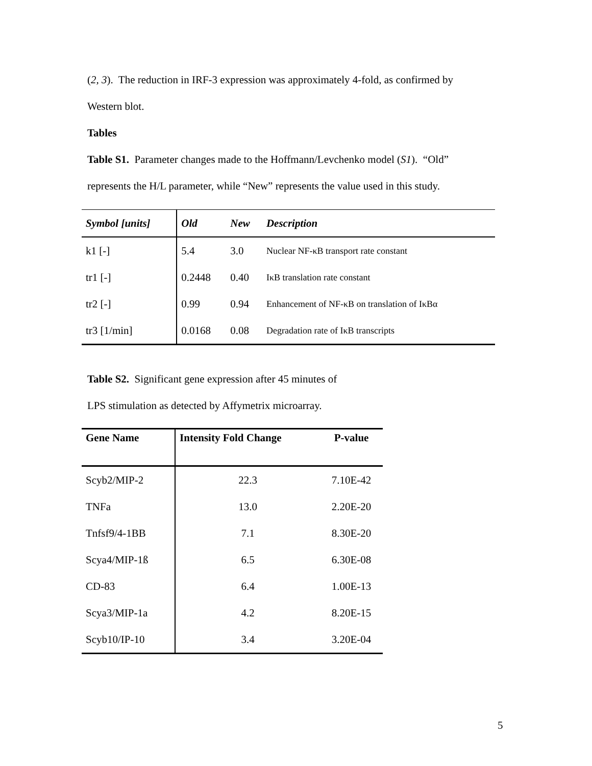(2, 3). The reduction in IRF-3 expression was approximately 4-fold, as confirmed by
Western blot.
Tables
Table S1. Parameter changes made to the Hoffmann/Levchenko model (S1). “Old”
represents the H/L parameter, while “New” represents the value used in this study.
| Symbol [units] | Old | New | Description |
| --- | --- | --- | --- |
| k1 [-] | 5.4 | 3.0 | Nuclear NF-κB transport rate constant |
| tr1 [-] | 0.2448 | 0.40 | IκB translation rate constant |
| tr2 [-] | 0.99 | 0.94 | Enhancement of NF-κB on translation of IκBα |
| tr3 [1/min] | 0.0168 | 0.08 | Degradation rate of IκB transcripts |
Table S2. Significant gene expression after 45 minutes of
LPS stimulation as detected by Affymetrix microarray.
| Gene Name | Intensity Fold Change | P-value |
| --- | --- | --- |
| Scyb2/MIP-2 | 22.3 | 7.10E-42 |
| TNFa | 13.0 | 2.20E-20 |
| Tnfsf9/4-1BB | 7.1 | 8.30E-20 |
| Scya4/MIP-1ß | 6.5 | 6.30E-08 |
| CD-83 | 6.4 | 1.00E-13 |
| Scya3/MIP-1a | 4.2 | 8.20E-15 |
| Scyb10/IP-10 | 3.4 | 3.20E-04 |
5